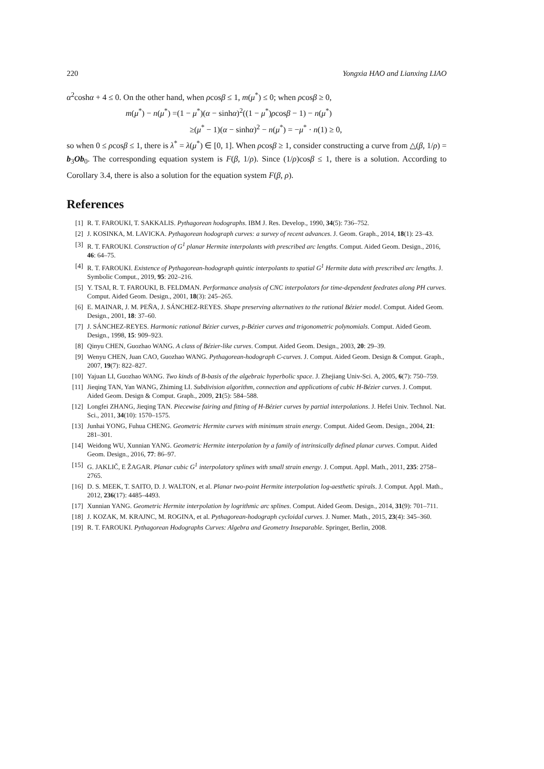220 Yongxia HAO and Lianxing LIAO
α<sup>2</sup>coshα + 4 ≤ 0. On the other hand, when ρcosβ ≤ 1, m(μ<sup>*</sup>) ≤ 0; when ρcosβ ≥ 0,
m(μ<sup>*</sup>) − n(μ<sup>*</sup>) =(1 − μ<sup>*</sup>)(α − sinhα)<sup>2</sup>((1 − μ<sup>*</sup>)ρcosβ − 1) − n(μ<sup>*</sup>)
≥(μ<sup>*</sup> − 1)(α − sinhα)<sup>2</sup> − n(μ<sup>*</sup>) = −μ<sup>*</sup> · n(1) ≥ 0,
so when 0 ≤ ρcosβ ≤ 1, there is λ<sup>*</sup> = λ(μ<sup>*</sup>) ∈ [0, 1]. When ρcosβ ≥ 1, consider constructing a curve from △(β, 1/ρ) = b<sub>3</sub>Ob<sub>0</sub>. The corresponding equation system is F(β, 1/ρ). Since (1/ρ)cosβ ≤ 1, there is a solution. According to Corollary 3.4, there is also a solution for the equation system F(β, ρ).
References
[1] R. T. FAROUKI, T. SAKKALIS. Pythagorean hodographs. IBM J. Res. Develop., 1990, 34(5): 736–752.
[2] J. KOSINKA, M. LAVICKA. Pythagorean hodograph curves: a survey of recent advances. J. Geom. Graph., 2014, 18(1): 23–43.
[3] R. T. FAROUKI. Construction of G<sup>1</sup> planar Hermite interpolants with prescribed arc lengths. Comput. Aided Geom. Design., 2016, 46: 64–75.
[4] R. T. FAROUKI. Existence of Pythagorean-hodograph quintic interpolants to spatial G<sup>1</sup> Hermite data with prescribed arc lengths. J. Symbolic Comput., 2019, 95: 202–216.
[5] Y. TSAI, R. T. FAROUKI, B. FELDMAN. Performance analysis of CNC interpolators for time-dependent feedrates along PH curves. Comput. Aided Geom. Design., 2001, 18(3): 245–265.
[6] E. MAINAR, J. M. PEÑA, J. SÁNCHEZ-REYES. Shape preserving alternatives to the rational Bézier model. Comput. Aided Geom. Design., 2001, 18: 37–60.
[7] J. SÁNCHEZ-REYES. Harmonic rational Bézier curves, p-Bézier curves and trigonometric polynomials. Comput. Aided Geom. Design., 1998, 15: 909–923.
[8] Qinyu CHEN, Guozhao WANG. A class of Bézier-like curves. Comput. Aided Geom. Design., 2003, 20: 29–39.
[9] Wenyu CHEN, Juan CAO, Guozhao WANG. Pythagorean-hodograph C-curves. J. Comput. Aided Geom. Design & Comput. Graph., 2007, 19(7): 822–827.
[10] Yajuan LI, Guozhao WANG. Two kinds of B-basis of the algebraic hyperbolic space. J. Zhejiang Univ-Sci. A, 2005, 6(7): 750–759.
[11] Jieqing TAN, Yan WANG, Zhiming LI. Subdivision algorithm, connection and applications of cubic H-Bézier curves. J. Comput. Aided Geom. Design & Comput. Graph., 2009, 21(5): 584–588.
[12] Longfei ZHANG, Jieqing TAN. Piecewise fairing and fitting of H-Bézier curves by partial interpolations. J. Hefei Univ. Technol. Nat. Sci., 2011, 34(10): 1570–1575.
[13] Junhai YONG, Fuhua CHENG. Geometric Hermite curves with minimum strain energy. Comput. Aided Geom. Design., 2004, 21: 281–301.
[14] Weidong WU, Xunnian YANG. Geometric Hermite interpolation by a family of intrinsically defined planar curves. Comput. Aided Geom. Design., 2016, 77: 86–97.
[15] G. JAKLIČ, E ŽAGAR. Planar cubic G<sup>1</sup> interpolatory splines with small strain energy. J. Comput. Appl. Math., 2011, 235: 2758–2765.
[16] D. S. MEEK, T. SAITO, D. J. WALTON, et al. Planar two-point Hermite interpolation log-aesthetic spirals. J. Comput. Appl. Math., 2012, 236(17): 4485–4493.
[17] Xunnian YANG. Geometric Hermite interpolation by logrithmic arc splines. Comput. Aided Geom. Design., 2014, 31(9): 701–711.
[18] J. KOZAK, M. KRAJNC, M. ROGINA, et al. Pythagorean-hodograph cycloidal curves. J. Numer. Math., 2015, 23(4): 345–360.
[19] R. T. FAROUKI. Pythagorean Hodographs Curves: Algebra and Geometry Inseparable. Springer, Berlin, 2008.